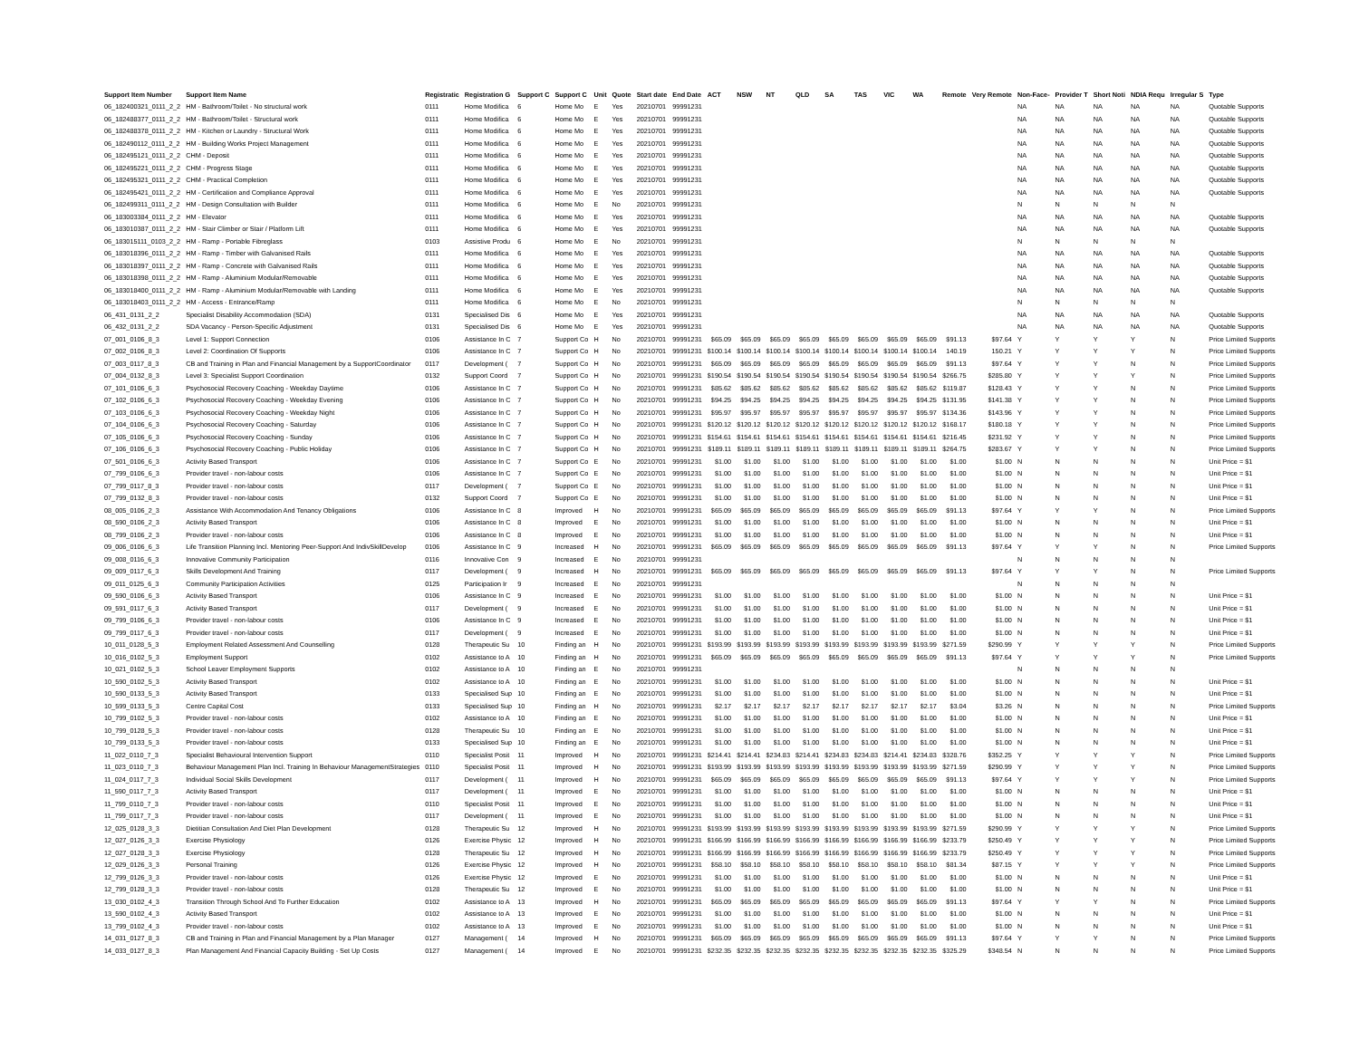| Support Item Number | Support Item Name | Registratic | Registration G | Support C | Support C | Unit | Quote | Start date | End Date | ACT | NSW | NT | QLD | SA | TAS | VIC | WA | Remote | Very Remote | Non-Face- | Provider T | Short Noti | NDIA Requ | Irregular S | Type |
| --- | --- | --- | --- | --- | --- | --- | --- | --- | --- | --- | --- | --- | --- | --- | --- | --- | --- | --- | --- | --- | --- | --- | --- | --- | --- |
| 06_182400321_0111_2_2 | HM - Bathroom/Toilet - No structural work | 0111 | Home Modifica | 6 | Home Mo | E | Yes | 20210701 | 99991231 | | | | | | | | | | | NA | NA | NA | NA | NA | Quotable Supports |
| 06_182488377_0111_2_2 | HM - Bathroom/Toilet - Structural work | 0111 | Home Modifica | 6 | Home Mo | E | Yes | 20210701 | 99991231 | | | | | | | | | | | NA | NA | NA | NA | NA | Quotable Supports |
| 06_182488378_0111_2_2 | HM - Kitchen or Laundry - Structural Work | 0111 | Home Modifica | 6 | Home Mo | E | Yes | 20210701 | 99991231 | | | | | | | | | | | NA | NA | NA | NA | NA | Quotable Supports |
| 06_182490112_0111_2_2 | HM - Building Works Project Management | 0111 | Home Modifica | 6 | Home Mo | E | Yes | 20210701 | 99991231 | | | | | | | | | | | NA | NA | NA | NA | NA | Quotable Supports |
| 06_182495121_0111_2_2 | CHM - Deposit | 0111 | Home Modifica | 6 | Home Mo | E | Yes | 20210701 | 99991231 | | | | | | | | | | | NA | NA | NA | NA | NA | Quotable Supports |
| 06_182495221_0111_2_2 | CHM - Progress Stage | 0111 | Home Modifica | 6 | Home Mo | E | Yes | 20210701 | 99991231 | | | | | | | | | | | NA | NA | NA | NA | NA | Quotable Supports |
| 06_182495321_0111_2_2 | CHM - Practical Completion | 0111 | Home Modifica | 6 | Home Mo | E | Yes | 20210701 | 99991231 | | | | | | | | | | | NA | NA | NA | NA | NA | Quotable Supports |
| 06_182495421_0111_2_2 | HM - Certification and Compliance Approval | 0111 | Home Modifica | 6 | Home Mo | E | Yes | 20210701 | 99991231 | | | | | | | | | | | NA | NA | NA | NA | NA | Quotable Supports |
| 06_182499311_0111_2_2 | HM - Design Consultation with Builder | 0111 | Home Modifica | 6 | Home Mo | E | No | 20210701 | 99991231 | | | | | | | | | | | N | N | N | N | N | |
| 06_183003384_0111_2_2 | HM - Elevator | 0111 | Home Modifica | 6 | Home Mo | E | Yes | 20210701 | 99991231 | | | | | | | | | | | NA | NA | NA | NA | NA | Quotable Supports |
| 06_183010387_0111_2_2 | HM - Stair Climber or Stair / Platform Lift | 0111 | Home Modifica | 6 | Home Mo | E | Yes | 20210701 | 99991231 | | | | | | | | | | | NA | NA | NA | NA | NA | Quotable Supports |
| 06_183015111_0103_2_2 | HM - Ramp - Portable Fibreglass | 0103 | Assistive Produ | 6 | Home Mo | E | No | 20210701 | 99991231 | | | | | | | | | | | N | N | N | N | N | |
| 06_183018396_0111_2_2 | HM - Ramp - Timber with Galvanised Rails | 0111 | Home Modifica | 6 | Home Mo | E | Yes | 20210701 | 99991231 | | | | | | | | | | | NA | NA | NA | NA | NA | Quotable Supports |
| 06_183018397_0111_2_2 | HM - Ramp - Concrete with Galvanised Rails | 0111 | Home Modifica | 6 | Home Mo | E | Yes | 20210701 | 99991231 | | | | | | | | | | | NA | NA | NA | NA | NA | Quotable Supports |
| 06_183018398_0111_2_2 | HM - Ramp - Aluminium Modular/Removable | 0111 | Home Modifica | 6 | Home Mo | E | Yes | 20210701 | 99991231 | | | | | | | | | | | NA | NA | NA | NA | NA | Quotable Supports |
| 06_183018400_0111_2_2 | HM - Ramp - Aluminium Modular/Removable with Landing | 0111 | Home Modifica | 6 | Home Mo | E | Yes | 20210701 | 99991231 | | | | | | | | | | | NA | NA | NA | NA | NA | Quotable Supports |
| 06_183018403_0111_2_2 | HM - Access - Entrance/Ramp | 0111 | Home Modifica | 6 | Home Mo | E | No | 20210701 | 99991231 | | | | | | | | | | | N | N | N | N | N | |
| 06_431_0131_2_2 | Specialist Disability Accommodation (SDA) | 0131 | Specialised Dis | 6 | Home Mo | E | Yes | 20210701 | 99991231 | | | | | | | | | | | NA | NA | NA | NA | NA | Quotable Supports |
| 06_432_0131_2_2 | SDA Vacancy - Person-Specific Adjustment | 0131 | Specialised Dis | 6 | Home Mo | E | Yes | 20210701 | 99991231 | | | | | | | | | | | NA | NA | NA | NA | NA | Quotable Supports |
| 07_001_0106_8_3 | Level 1: Support Connection | 0106 | Assistance In C | 7 | Support Co | H | No | 20210701 | 99991231 | $65.09 | $65.09 | $65.09 | $65.09 | $65.09 | $65.09 | $65.09 | $65.09 | $91.13 | $97.64 | Y | Y | Y | Y | N | Price Limited Supports |
| 07_002_0106_8_3 | Level 2: Coordination Of Supports | 0106 | Assistance In C | 7 | Support Co | H | No | 20210701 | 99991231 | $100.14 | $100.14 | $100.14 | $100.14 | $100.14 | $100.14 | $100.14 | $100.14 | 140.19 | 150.21 | Y | Y | Y | Y | N | Price Limited Supports |
| 07_003_0117_8_3 | CB and Training in Plan and Financial Management by a SupportCoordinator | 0117 | Development ( | 7 | Support Co | H | No | 20210701 | 99991231 | $65.09 | $65.09 | $65.09 | $65.09 | $65.09 | $65.09 | $65.09 | $65.09 | $91.13 | $97.64 | Y | Y | Y | N | N | Price Limited Supports |
| 07_004_0132_8_3 | Level 3: Specialist Support Coordination | 0132 | Support Coord | 7 | Support Co | H | No | 20210701 | 99991231 | $190.54 | $190.54 | $190.54 | $190.54 | $190.54 | $190.54 | $190.54 | $190.54 | $266.75 | $285.80 | Y | Y | Y | Y | N | Price Limited Supports |
| 07_101_0106_6_3 | Psychosocial Recovery Coaching - Weekday Daytime | 0106 | Assistance In C | 7 | Support Co | H | No | 20210701 | 99991231 | $85.62 | $85.62 | $85.62 | $85.62 | $85.62 | $85.62 | $85.62 | $85.62 | $119.87 | $128.43 | Y | Y | Y | N | N | Price Limited Supports |
| 07_102_0106_6_3 | Psychosocial Recovery Coaching - Weekday Evening | 0106 | Assistance In C | 7 | Support Co | H | No | 20210701 | 99991231 | $94.25 | $94.25 | $94.25 | $94.25 | $94.25 | $94.25 | $94.25 | $94.25 | $131.95 | $141.38 | Y | Y | Y | N | N | Price Limited Supports |
| 07_103_0106_6_3 | Psychosocial Recovery Coaching - Weekday Night | 0106 | Assistance In C | 7 | Support Co | H | No | 20210701 | 99991231 | $95.97 | $95.97 | $95.97 | $95.97 | $95.97 | $95.97 | $95.97 | $95.97 | $134.36 | $143.96 | Y | Y | Y | N | N | Price Limited Supports |
| 07_104_0106_6_3 | Psychosocial Recovery Coaching - Saturday | 0106 | Assistance In C | 7 | Support Co | H | No | 20210701 | 99991231 | $120.12 | $120.12 | $120.12 | $120.12 | $120.12 | $120.12 | $120.12 | $120.12 | $168.17 | $180.18 | Y | Y | Y | N | N | Price Limited Supports |
| 07_105_0106_6_3 | Psychosocial Recovery Coaching - Sunday | 0106 | Assistance In C | 7 | Support Co | H | No | 20210701 | 99991231 | $154.61 | $154.61 | $154.61 | $154.61 | $154.61 | $154.61 | $154.61 | $154.61 | $216.45 | $231.92 | Y | Y | Y | N | N | Price Limited Supports |
| 07_106_0106_6_3 | Psychosocial Recovery Coaching - Public Holiday | 0106 | Assistance In C | 7 | Support Co | H | No | 20210701 | 99991231 | $189.11 | $189.11 | $189.11 | $189.11 | $189.11 | $189.11 | $189.11 | $189.11 | $264.75 | $283.67 | Y | Y | Y | N | N | Price Limited Supports |
| 07_501_0106_6_3 | Activity Based Transport | 0106 | Assistance In C | 7 | Support Co | E | No | 20210701 | 99991231 | $1.00 | $1.00 | $1.00 | $1.00 | $1.00 | $1.00 | $1.00 | $1.00 | $1.00 | $1.00 | N | N | N | N | N | Unit Price = $1 |
| 07_799_0106_6_3 | Provider travel - non-labour costs | 0106 | Assistance In C | 7 | Support Co | E | No | 20210701 | 99991231 | $1.00 | $1.00 | $1.00 | $1.00 | $1.00 | $1.00 | $1.00 | $1.00 | $1.00 | $1.00 | N | N | N | N | N | Unit Price = $1 |
| 07_799_0117_8_3 | Provider travel - non-labour costs | 0117 | Development ( | 7 | Support Co | E | No | 20210701 | 99991231 | $1.00 | $1.00 | $1.00 | $1.00 | $1.00 | $1.00 | $1.00 | $1.00 | $1.00 | $1.00 | N | N | N | N | N | Unit Price = $1 |
| 07_799_0132_8_3 | Provider travel - non-labour costs | 0132 | Support Coord | 7 | Support Co | E | No | 20210701 | 99991231 | $1.00 | $1.00 | $1.00 | $1.00 | $1.00 | $1.00 | $1.00 | $1.00 | $1.00 | $1.00 | N | N | N | N | N | Unit Price = $1 |
| 08_005_0106_2_3 | Assistance With Accommodation And Tenancy Obligations | 0106 | Assistance In C | 8 | Improved | H | No | 20210701 | 99991231 | $65.09 | $65.09 | $65.09 | $65.09 | $65.09 | $65.09 | $65.09 | $65.09 | $91.13 | $97.64 | Y | Y | Y | N | N | Price Limited Supports |
| 08_590_0106_2_3 | Activity Based Transport | 0106 | Assistance In C | 8 | Improved | E | No | 20210701 | 99991231 | $1.00 | $1.00 | $1.00 | $1.00 | $1.00 | $1.00 | $1.00 | $1.00 | $1.00 | $1.00 | N | N | N | N | N | Unit Price = $1 |
| 08_799_0106_2_3 | Provider travel - non-labour costs | 0106 | Assistance In C | 8 | Improved | E | No | 20210701 | 99991231 | $1.00 | $1.00 | $1.00 | $1.00 | $1.00 | $1.00 | $1.00 | $1.00 | $1.00 | $1.00 | N | N | N | N | N | Unit Price = $1 |
| 09_006_0106_6_3 | Life Transition Planning Incl. Mentoring Peer-Support And IndivSkillDevelop | 0106 | Assistance In C | 9 | Increased | H | No | 20210701 | 99991231 | $65.09 | $65.09 | $65.09 | $65.09 | $65.09 | $65.09 | $65.09 | $65.09 | $91.13 | $97.64 | Y | Y | Y | N | N | Price Limited Supports |
| 09_008_0116_6_3 | Innovative Community Participation | 0116 | Innovative Con | 9 | Increased | E | No | 20210701 | 99991231 | | | | | | | | | | | N | N | N | N | N | |
| 09_009_0117_6_3 | Skills Development And Training | 0117 | Development ( | 9 | Increased | H | No | 20210701 | 99991231 | $65.09 | $65.09 | $65.09 | $65.09 | $65.09 | $65.09 | $65.09 | $65.09 | $91.13 | $97.64 | Y | Y | Y | N | N | Price Limited Supports |
| 09_011_0125_6_3 | Community Participation Activities | 0125 | Participation Ir | 9 | Increased | E | No | 20210701 | 99991231 | | | | | | | | | | | N | N | N | N | N | |
| 09_590_0106_6_3 | Activity Based Transport | 0106 | Assistance In C | 9 | Increased | E | No | 20210701 | 99991231 | $1.00 | $1.00 | $1.00 | $1.00 | $1.00 | $1.00 | $1.00 | $1.00 | $1.00 | $1.00 | N | N | N | N | N | Unit Price = $1 |
| 09_591_0117_6_3 | Activity Based Transport | 0117 | Development ( | 9 | Increased | E | No | 20210701 | 99991231 | $1.00 | $1.00 | $1.00 | $1.00 | $1.00 | $1.00 | $1.00 | $1.00 | $1.00 | $1.00 | N | N | N | N | N | Unit Price = $1 |
| 09_799_0106_6_3 | Provider travel - non-labour costs | 0106 | Assistance In C | 9 | Increased | E | No | 20210701 | 99991231 | $1.00 | $1.00 | $1.00 | $1.00 | $1.00 | $1.00 | $1.00 | $1.00 | $1.00 | $1.00 | N | N | N | N | N | Unit Price = $1 |
| 09_799_0117_6_3 | Provider travel - non-labour costs | 0117 | Development ( | 9 | Increased | E | No | 20210701 | 99991231 | $1.00 | $1.00 | $1.00 | $1.00 | $1.00 | $1.00 | $1.00 | $1.00 | $1.00 | $1.00 | N | N | N | N | N | Unit Price = $1 |
| 10_011_0128_5_3 | Employment Related Assessment And Counselling | 0128 | Therapeutic Su | 10 | Finding an | H | No | 20210701 | 99991231 | $193.99 | $193.99 | $193.99 | $193.99 | $193.99 | $193.99 | $193.99 | $193.99 | $271.59 | $290.99 | Y | Y | Y | Y | N | Price Limited Supports |
| 10_016_0102_5_3 | Employment Support | 0102 | Assistance to A | 10 | Finding an | H | No | 20210701 | 99991231 | $65.09 | $65.09 | $65.09 | $65.09 | $65.09 | $65.09 | $65.09 | $65.09 | $91.13 | $97.64 | Y | Y | Y | Y | N | Price Limited Supports |
| 10_021_0102_5_3 | School Leaver Employment Supports | 0102 | Assistance to A | 10 | Finding an | E | No | 20210701 | 99991231 | | | | | | | | | | | N | N | N | N | N | |
| 10_590_0102_5_3 | Activity Based Transport | 0102 | Assistance to A | 10 | Finding an | E | No | 20210701 | 99991231 | $1.00 | $1.00 | $1.00 | $1.00 | $1.00 | $1.00 | $1.00 | $1.00 | $1.00 | $1.00 | N | N | N | N | N | Unit Price = $1 |
| 10_590_0133_5_3 | Activity Based Transport | 0133 | Specialised Sup | 10 | Finding an | E | No | 20210701 | 99991231 | $1.00 | $1.00 | $1.00 | $1.00 | $1.00 | $1.00 | $1.00 | $1.00 | $1.00 | $1.00 | N | N | N | N | N | Unit Price = $1 |
| 10_599_0133_5_3 | Centre Capital Cost | 0133 | Specialised Sup | 10 | Finding an | H | No | 20210701 | 99991231 | $2.17 | $2.17 | $2.17 | $2.17 | $2.17 | $2.17 | $2.17 | $2.17 | $3.04 | $3.26 | N | N | N | N | N | Price Limited Supports |
| 10_799_0102_5_3 | Provider travel - non-labour costs | 0102 | Assistance to A | 10 | Finding an | E | No | 20210701 | 99991231 | $1.00 | $1.00 | $1.00 | $1.00 | $1.00 | $1.00 | $1.00 | $1.00 | $1.00 | $1.00 | N | N | N | N | N | Unit Price = $1 |
| 10_799_0128_5_3 | Provider travel - non-labour costs | 0128 | Therapeutic Su | 10 | Finding an | E | No | 20210701 | 99991231 | $1.00 | $1.00 | $1.00 | $1.00 | $1.00 | $1.00 | $1.00 | $1.00 | $1.00 | $1.00 | N | N | N | N | N | Unit Price = $1 |
| 10_799_0133_5_3 | Provider travel - non-labour costs | 0133 | Specialised Sup | 10 | Finding an | E | No | 20210701 | 99991231 | $1.00 | $1.00 | $1.00 | $1.00 | $1.00 | $1.00 | $1.00 | $1.00 | $1.00 | $1.00 | N | N | N | N | N | Unit Price = $1 |
| 11_022_0110_7_3 | Specialist Behavioural Intervention Support | 0110 | Specialist Posit | 11 | Improved | H | No | 20210701 | 99991231 | $214.41 | $214.41 | $234.83 | $214.41 | $234.83 | $234.83 | $214.41 | $234.83 | $328.76 | $352.25 | Y | Y | Y | Y | N | Price Limited Supports |
| 11_023_0110_7_3 | Behaviour Management Plan Incl. Training In Behaviour ManagementStrategies | 0110 | Specialist Posit | 11 | Improved | H | No | 20210701 | 99991231 | $193.99 | $193.99 | $193.99 | $193.99 | $193.99 | $193.99 | $193.99 | $193.99 | $271.59 | $290.99 | Y | Y | Y | Y | N | Price Limited Supports |
| 11_024_0117_7_3 | Individual Social Skills Development | 0117 | Development ( | 11 | Improved | H | No | 20210701 | 99991231 | $65.09 | $65.09 | $65.09 | $65.09 | $65.09 | $65.09 | $65.09 | $65.09 | $91.13 | $97.64 | Y | Y | Y | Y | N | Price Limited Supports |
| 11_590_0117_7_3 | Activity Based Transport | 0117 | Development ( | 11 | Improved | E | No | 20210701 | 99991231 | $1.00 | $1.00 | $1.00 | $1.00 | $1.00 | $1.00 | $1.00 | $1.00 | $1.00 | $1.00 | N | N | N | N | N | Unit Price = $1 |
| 11_799_0110_7_3 | Provider travel - non-labour costs | 0110 | Specialist Posit | 11 | Improved | E | No | 20210701 | 99991231 | $1.00 | $1.00 | $1.00 | $1.00 | $1.00 | $1.00 | $1.00 | $1.00 | $1.00 | $1.00 | N | N | N | N | N | Unit Price = $1 |
| 11_799_0117_7_3 | Provider travel - non-labour costs | 0117 | Development ( | 11 | Improved | E | No | 20210701 | 99991231 | $1.00 | $1.00 | $1.00 | $1.00 | $1.00 | $1.00 | $1.00 | $1.00 | $1.00 | $1.00 | N | N | N | N | N | Unit Price = $1 |
| 12_025_0128_3_3 | Dietitian Consultation And Diet Plan Development | 0128 | Therapeutic Su | 12 | Improved | H | No | 20210701 | 99991231 | $193.99 | $193.99 | $193.99 | $193.99 | $193.99 | $193.99 | $193.99 | $193.99 | $271.59 | $290.99 | Y | Y | Y | Y | N | Price Limited Supports |
| 12_027_0126_3_3 | Exercise Physiology | 0126 | Exercise Physic | 12 | Improved | H | No | 20210701 | 99991231 | $166.99 | $166.99 | $166.99 | $166.99 | $166.99 | $166.99 | $166.99 | $166.99 | $233.79 | $250.49 | Y | Y | Y | Y | N | Price Limited Supports |
| 12_027_0128_3_3 | Exercise Physiology | 0128 | Therapeutic Su | 12 | Improved | H | No | 20210701 | 99991231 | $166.99 | $166.99 | $166.99 | $166.99 | $166.99 | $166.99 | $166.99 | $166.99 | $233.79 | $250.49 | Y | Y | Y | Y | N | Price Limited Supports |
| 12_029_0126_3_3 | Personal Training | 0126 | Exercise Physic | 12 | Improved | H | No | 20210701 | 99991231 | $58.10 | $58.10 | $58.10 | $58.10 | $58.10 | $58.10 | $58.10 | $58.10 | $81.34 | $87.15 | Y | Y | Y | Y | N | Price Limited Supports |
| 12_799_0126_3_3 | Provider travel - non-labour costs | 0126 | Exercise Physic | 12 | Improved | E | No | 20210701 | 99991231 | $1.00 | $1.00 | $1.00 | $1.00 | $1.00 | $1.00 | $1.00 | $1.00 | $1.00 | $1.00 | N | N | N | N | N | Unit Price = $1 |
| 12_799_0128_3_3 | Provider travel - non-labour costs | 0128 | Therapeutic Su | 12 | Improved | E | No | 20210701 | 99991231 | $1.00 | $1.00 | $1.00 | $1.00 | $1.00 | $1.00 | $1.00 | $1.00 | $1.00 | $1.00 | N | N | N | N | N | Unit Price = $1 |
| 13_030_0102_4_3 | Transition Through School And To Further Education | 0102 | Assistance to A | 13 | Improved | H | No | 20210701 | 99991231 | $65.09 | $65.09 | $65.09 | $65.09 | $65.09 | $65.09 | $65.09 | $65.09 | $91.13 | $97.64 | Y | Y | Y | N | N | Price Limited Supports |
| 13_590_0102_4_3 | Activity Based Transport | 0102 | Assistance to A | 13 | Improved | E | No | 20210701 | 99991231 | $1.00 | $1.00 | $1.00 | $1.00 | $1.00 | $1.00 | $1.00 | $1.00 | $1.00 | $1.00 | N | N | N | N | N | Unit Price = $1 |
| 13_799_0102_4_3 | Provider travel - non-labour costs | 0102 | Assistance to A | 13 | Improved | E | No | 20210701 | 99991231 | $1.00 | $1.00 | $1.00 | $1.00 | $1.00 | $1.00 | $1.00 | $1.00 | $1.00 | $1.00 | N | N | N | N | N | Unit Price = $1 |
| 14_031_0127_8_3 | CB and Training in Plan and Financial Management by a Plan Manager | 0127 | Management ( | 14 | Improved | H | No | 20210701 | 99991231 | $65.09 | $65.09 | $65.09 | $65.09 | $65.09 | $65.09 | $65.09 | $65.09 | $91.13 | $97.64 | Y | Y | Y | N | N | Price Limited Supports |
| 14_033_0127_8_3 | Plan Management And Financial Capacity Building - Set Up Costs | 0127 | Management ( | 14 | Improved | E | No | 20210701 | 99991231 | $232.35 | $232.35 | $232.35 | $232.35 | $232.35 | $232.35 | $232.35 | $232.35 | $325.29 | $348.54 | N | N | N | N | N | Price Limited Supports |